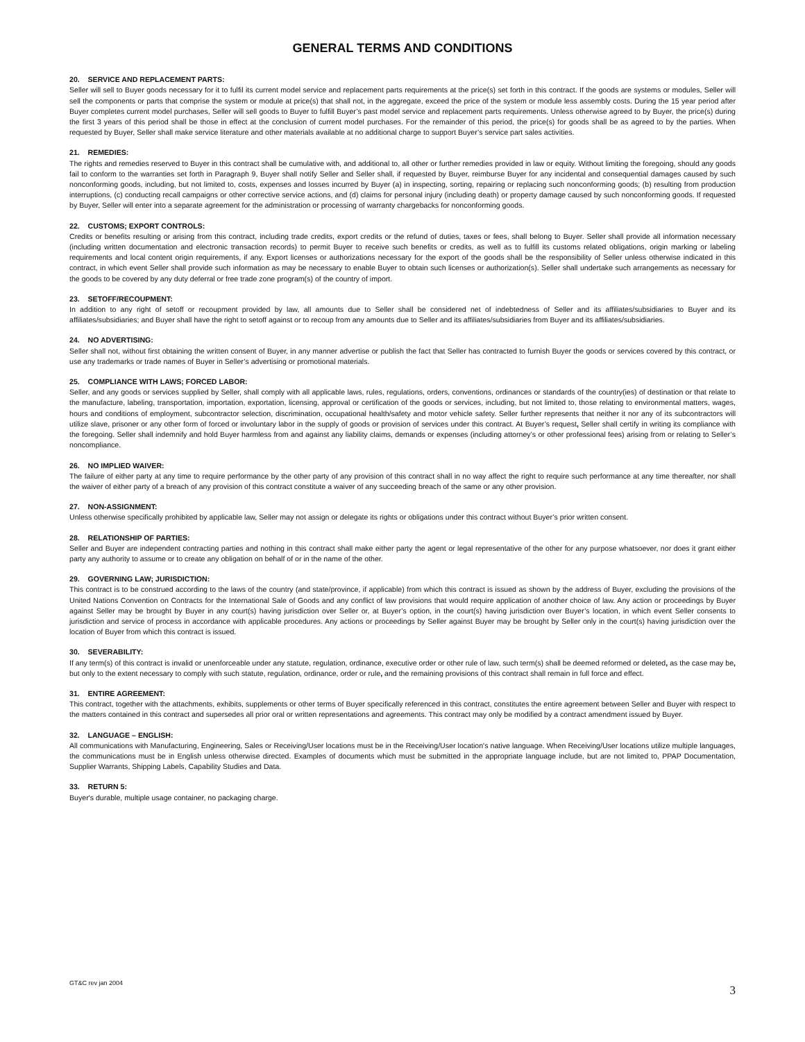GENERAL TERMS AND CONDITIONS
20. SERVICE AND REPLACEMENT PARTS:
Seller will sell to Buyer goods necessary for it to fulfil its current model service and replacement parts requirements at the price(s) set forth in this contract. If the goods are systems or modules, Seller will sell the components or parts that comprise the system or module at price(s) that shall not, in the aggregate, exceed the price of the system or module less assembly costs. During the 15 year period after Buyer completes current model purchases, Seller will sell goods to Buyer to fulfill Buyer’s past model service and replacement parts requirements. Unless otherwise agreed to by Buyer, the price(s) during the first 3 years of this period shall be those in effect at the conclusion of current model purchases. For the remainder of this period, the price(s) for goods shall be as agreed to by the parties. When requested by Buyer, Seller shall make service literature and other materials available at no additional charge to support Buyer’s service part sales activities.
21. REMEDIES:
The rights and remedies reserved to Buyer in this contract shall be cumulative with, and additional to, all other or further remedies provided in law or equity. Without limiting the foregoing, should any goods fail to conform to the warranties set forth in Paragraph 9, Buyer shall notify Seller and Seller shall, if requested by Buyer, reimburse Buyer for any incidental and consequential damages caused by such nonconforming goods, including, but not limited to, costs, expenses and losses incurred by Buyer (a) in inspecting, sorting, repairing or replacing such nonconforming goods; (b) resulting from production interruptions, (c) conducting recall campaigns or other corrective service actions, and (d) claims for personal injury (including death) or property damage caused by such nonconforming goods. If requested by Buyer, Seller will enter into a separate agreement for the administration or processing of warranty chargebacks for nonconforming goods.
22. CUSTOMS; EXPORT CONTROLS:
Credits or benefits resulting or arising from this contract, including trade credits, export credits or the refund of duties, taxes or fees, shall belong to Buyer. Seller shall provide all information necessary (including written documentation and electronic transaction records) to permit Buyer to receive such benefits or credits, as well as to fulfill its customs related obligations, origin marking or labeling requirements and local content origin requirements, if any. Export licenses or authorizations necessary for the export of the goods shall be the responsibility of Seller unless otherwise indicated in this contract, in which event Seller shall provide such information as may be necessary to enable Buyer to obtain such licenses or authorization(s). Seller shall undertake such arrangements as necessary for the goods to be covered by any duty deferral or free trade zone program(s) of the country of import.
23. SETOFF/RECOUPMENT:
In addition to any right of setoff or recoupment provided by law, all amounts due to Seller shall be considered net of indebtedness of Seller and its affiliates/subsidiaries to Buyer and its affiliates/subsidiaries; and Buyer shall have the right to setoff against or to recoup from any amounts due to Seller and its affiliates/subsidiaries from Buyer and its affiliates/subsidiaries.
24. NO ADVERTISING:
Seller shall not, without first obtaining the written consent of Buyer, in any manner advertise or publish the fact that Seller has contracted to furnish Buyer the goods or services covered by this contract, or use any trademarks or trade names of Buyer in Seller’s advertising or promotional materials.
25. COMPLIANCE WITH LAWS; FORCED LABOR:
Seller, and any goods or services supplied by Seller, shall comply with all applicable laws, rules, regulations, orders, conventions, ordinances or standards of the country(ies) of destination or that relate to the manufacture, labeling, transportation, importation, exportation, licensing, approval or certification of the goods or services, including, but not limited to, those relating to environmental matters, wages, hours and conditions of employment, subcontractor selection, discrimination, occupational health/safety and motor vehicle safety. Seller further represents that neither it nor any of its subcontractors will utilize slave, prisoner or any other form of forced or involuntary labor in the supply of goods or provision of services under this contract. At Buyer’s request, Seller shall certify in writing its compliance with the foregoing. Seller shall indemnify and hold Buyer harmless from and against any liability claims, demands or expenses (including attorney’s or other professional fees) arising from or relating to Seller’s noncompliance.
26. NO IMPLIED WAIVER:
The failure of either party at any time to require performance by the other party of any provision of this contract shall in no way affect the right to require such performance at any time thereafter, nor shall the waiver of either party of a breach of any provision of this contract constitute a waiver of any succeeding breach of the same or any other provision.
27. NON-ASSIGNMENT:
Unless otherwise specifically prohibited by applicable law, Seller may not assign or delegate its rights or obligations under this contract without Buyer’s prior written consent.
28. RELATIONSHIP OF PARTIES:
Seller and Buyer are independent contracting parties and nothing in this contract shall make either party the agent or legal representative of the other for any purpose whatsoever, nor does it grant either party any authority to assume or to create any obligation on behalf of or in the name of the other.
29. GOVERNING LAW; JURISDICTION:
This contract is to be construed according to the laws of the country (and state/province, if applicable) from which this contract is issued as shown by the address of Buyer, excluding the provisions of the United Nations Convention on Contracts for the International Sale of Goods and any conflict of law provisions that would require application of another choice of law. Any action or proceedings by Buyer against Seller may be brought by Buyer in any court(s) having jurisdiction over Seller or, at Buyer’s option, in the court(s) having jurisdiction over Buyer’s location, in which event Seller consents to jurisdiction and service of process in accordance with applicable procedures. Any actions or proceedings by Seller against Buyer may be brought by Seller only in the court(s) having jurisdiction over the location of Buyer from which this contract is issued.
30. SEVERABILITY:
If any term(s) of this contract is invalid or unenforceable under any statute, regulation, ordinance, executive order or other rule of law, such term(s) shall be deemed reformed or deleted, as the case may be, but only to the extent necessary to comply with such statute, regulation, ordinance, order or rule, and the remaining provisions of this contract shall remain in full force and effect.
31. ENTIRE AGREEMENT:
This contract, together with the attachments, exhibits, supplements or other terms of Buyer specifically referenced in this contract, constitutes the entire agreement between Seller and Buyer with respect to the matters contained in this contract and supersedes all prior oral or written representations and agreements. This contract may only be modified by a contract amendment issued by Buyer.
32. LANGUAGE – ENGLISH:
All communications with Manufacturing, Engineering, Sales or Receiving/User locations must be in the Receiving/User location's native language. When Receiving/User locations utilize multiple languages, the communications must be in English unless otherwise directed. Examples of documents which must be submitted in the appropriate language include, but are not limited to, PPAP Documentation, Supplier Warrants, Shipping Labels, Capability Studies and Data.
33. RETURN 5:
Buyer's durable, multiple usage container, no packaging charge.
GT&C rev jan 2004 3